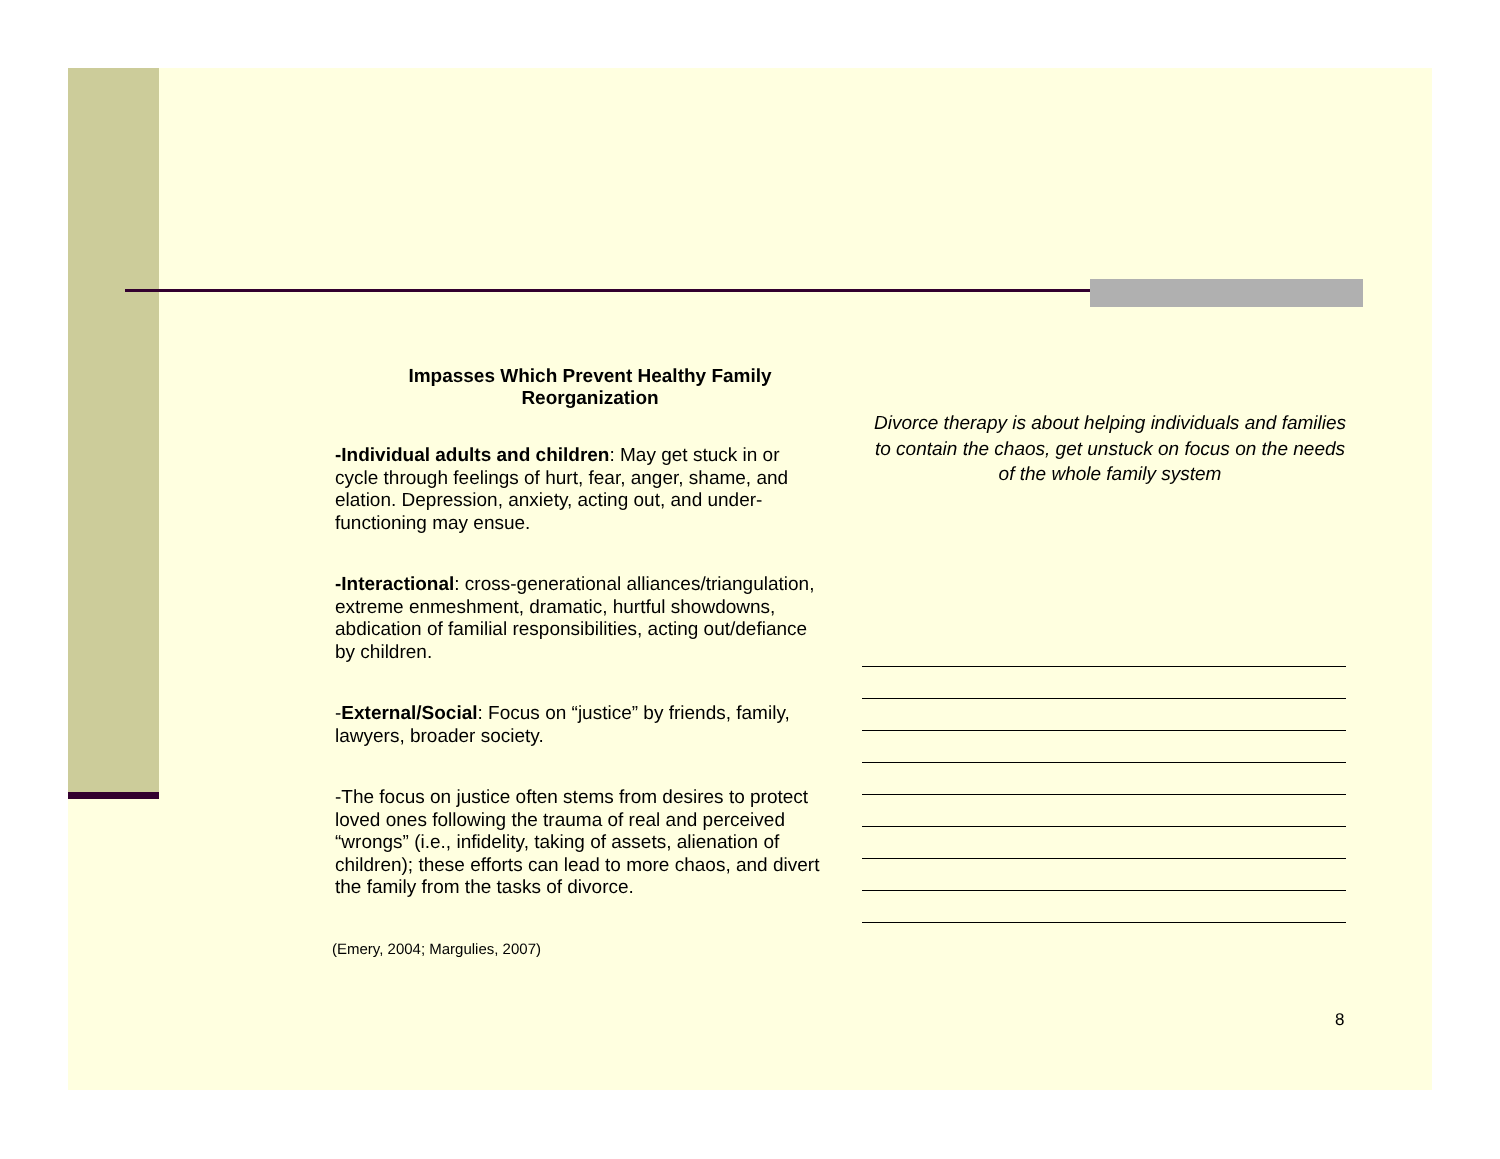Impasses Which Prevent Healthy Family Reorganization
-Individual adults and children: May get stuck in or cycle through feelings of hurt, fear, anger, shame, and elation. Depression, anxiety, acting out, and under-functioning may ensue.
-Interactional: cross-generational alliances/triangulation, extreme enmeshment, dramatic, hurtful showdowns, abdication of familial responsibilities, acting out/defiance by children.
-External/Social: Focus on “justice” by friends, family, lawyers, broader society.
-The focus on justice often stems from desires to protect loved ones following the trauma of real and perceived “wrongs” (i.e., infidelity, taking of assets, alienation of children); these efforts can lead to more chaos, and divert the family from the tasks of divorce.
(Emery, 2004; Margulies, 2007)
Divorce therapy is about helping individuals and families to contain the chaos, get unstuck on focus on the needs of the whole family system
8